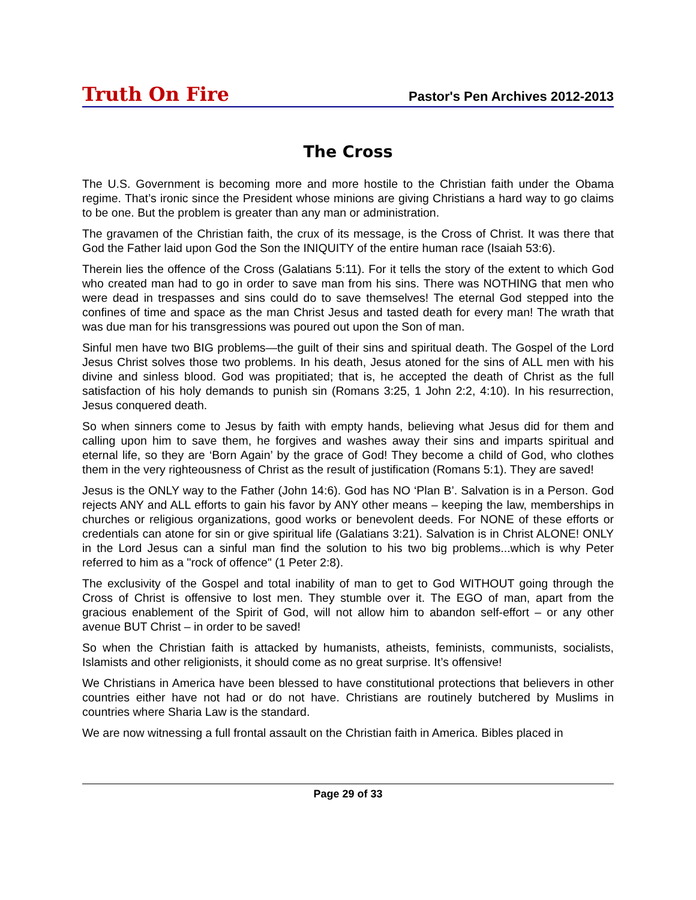Truth On Fire
Pastor's Pen Archives 2012-2013
The Cross
The U.S. Government is becoming more and more hostile to the Christian faith under the Obama regime. That’s ironic since the President whose minions are giving Christians a hard way to go claims to be one. But the problem is greater than any man or administration.
The gravamen of the Christian faith, the crux of its message, is the Cross of Christ. It was there that God the Father laid upon God the Son the INIQUITY of the entire human race (Isaiah 53:6).
Therein lies the offence of the Cross (Galatians 5:11). For it tells the story of the extent to which God who created man had to go in order to save man from his sins. There was NOTHING that men who were dead in trespasses and sins could do to save themselves! The eternal God stepped into the confines of time and space as the man Christ Jesus and tasted death for every man! The wrath that was due man for his transgressions was poured out upon the Son of man.
Sinful men have two BIG problems—the guilt of their sins and spiritual death. The Gospel of the Lord Jesus Christ solves those two problems. In his death, Jesus atoned for the sins of ALL men with his divine and sinless blood. God was propitiated; that is, he accepted the death of Christ as the full satisfaction of his holy demands to punish sin (Romans 3:25, 1 John 2:2, 4:10). In his resurrection, Jesus conquered death.
So when sinners come to Jesus by faith with empty hands, believing what Jesus did for them and calling upon him to save them, he forgives and washes away their sins and imparts spiritual and eternal life, so they are ‘Born Again’ by the grace of God! They become a child of God, who clothes them in the very righteousness of Christ as the result of justification (Romans 5:1). They are saved!
Jesus is the ONLY way to the Father (John 14:6). God has NO ‘Plan B’. Salvation is in a Person. God rejects ANY and ALL efforts to gain his favor by ANY other means – keeping the law, memberships in churches or religious organizations, good works or benevolent deeds. For NONE of these efforts or credentials can atone for sin or give spiritual life (Galatians 3:21). Salvation is in Christ ALONE! ONLY in the Lord Jesus can a sinful man find the solution to his two big problems...which is why Peter referred to him as a "rock of offence" (1 Peter 2:8).
The exclusivity of the Gospel and total inability of man to get to God WITHOUT going through the Cross of Christ is offensive to lost men. They stumble over it. The EGO of man, apart from the gracious enablement of the Spirit of God, will not allow him to abandon self-effort – or any other avenue BUT Christ – in order to be saved!
So when the Christian faith is attacked by humanists, atheists, feminists, communists, socialists, Islamists and other religionists, it should come as no great surprise. It’s offensive!
We Christians in America have been blessed to have constitutional protections that believers in other countries either have not had or do not have. Christians are routinely butchered by Muslims in countries where Sharia Law is the standard.
We are now witnessing a full frontal assault on the Christian faith in America. Bibles placed in
Page 29 of 33